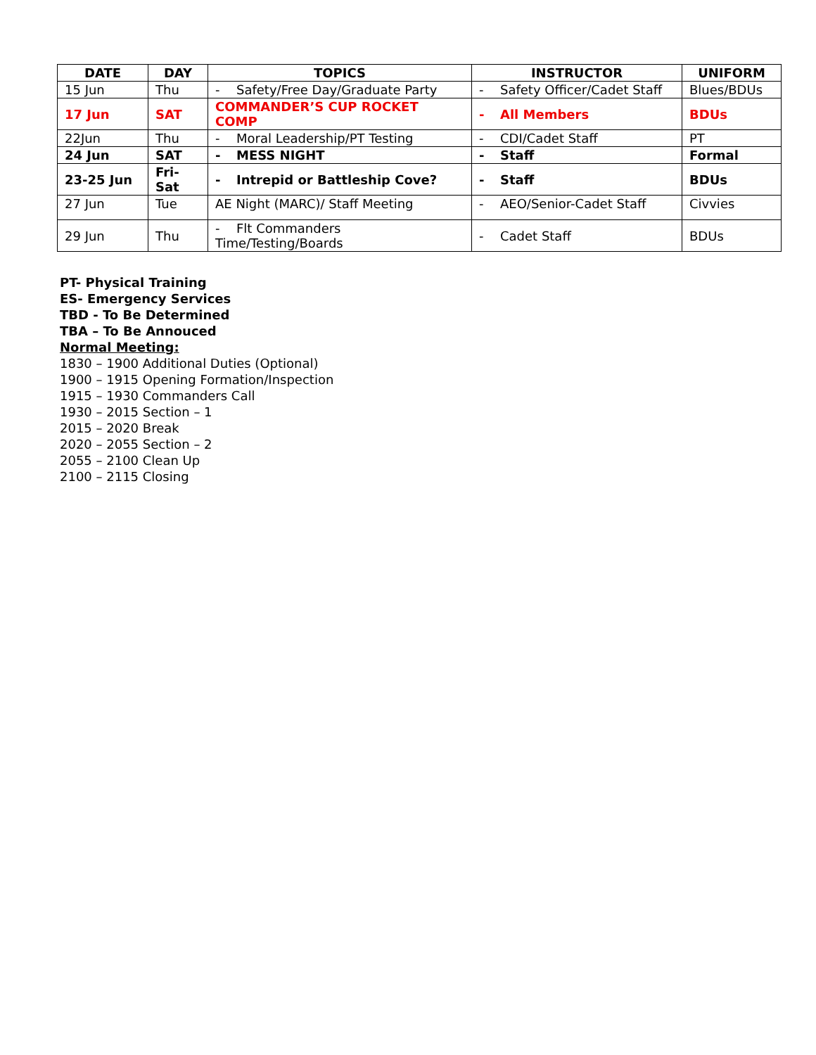| DATE | DAY | TOPICS | INSTRUCTOR | UNIFORM |
| --- | --- | --- | --- | --- |
| 15 Jun | Thu | - Safety/Free Day/Graduate Party | - Safety Officer/Cadet Staff | Blues/BDUs |
| 17 Jun | SAT | COMMANDER’S CUP ROCKET COMP | - All Members | BDUs |
| 22Jun | Thu | - Moral Leadership/PT Testing | - CDI/Cadet Staff | PT |
| 24 Jun | SAT | - MESS NIGHT | - Staff | Formal |
| 23-25 Jun | Fri-Sat | - Intrepid or Battleship Cove? | - Staff | BDUs |
| 27 Jun | Tue | AE Night (MARC)/ Staff Meeting | - AEO/Senior-Cadet Staff | Civvies |
| 29 Jun | Thu | - Flt Commanders Time/Testing/Boards | - Cadet Staff | BDUs |
PT- Physical Training
ES- Emergency Services
TBD - To Be Determined
TBA – To Be Annouced
Normal Meeting:
1830 – 1900 Additional Duties (Optional)
1900 – 1915 Opening Formation/Inspection
1915 – 1930 Commanders Call
1930 – 2015 Section – 1
2015 – 2020 Break
2020 – 2055 Section – 2
2055 – 2100 Clean Up
2100 – 2115 Closing